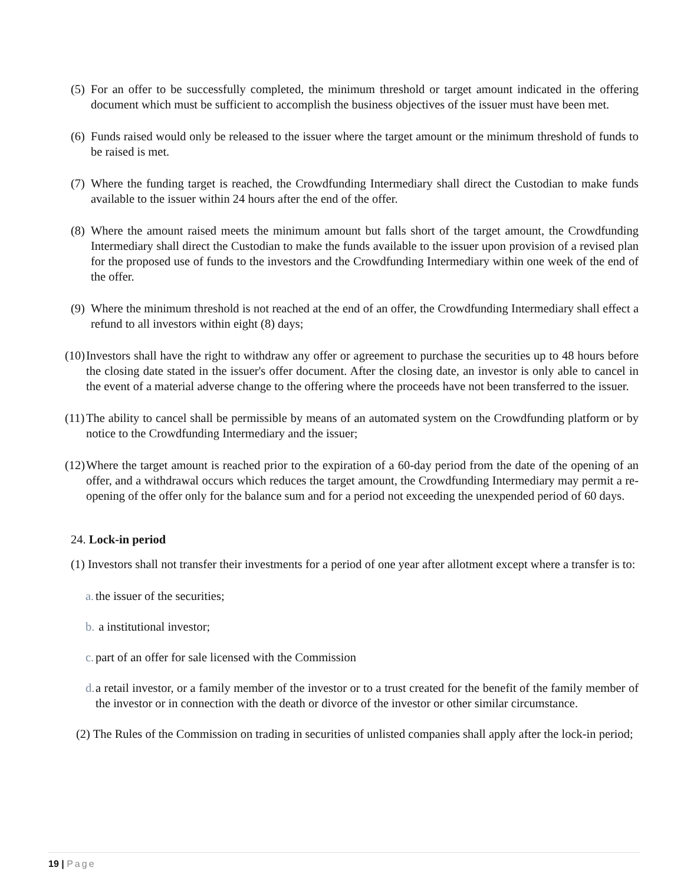(5) For an offer to be successfully completed, the minimum threshold or target amount indicated in the offering document which must be sufficient to accomplish the business objectives of the issuer must have been met.
(6) Funds raised would only be released to the issuer where the target amount or the minimum threshold of funds to be raised is met.
(7) Where the funding target is reached, the Crowdfunding Intermediary shall direct the Custodian to make funds available to the issuer within 24 hours after the end of the offer.
(8) Where the amount raised meets the minimum amount but falls short of the target amount, the Crowdfunding Intermediary shall direct the Custodian to make the funds available to the issuer upon provision of a revised plan for the proposed use of funds to the investors and the Crowdfunding Intermediary within one week of the end of the offer.
(9) Where the minimum threshold is not reached at the end of an offer, the Crowdfunding Intermediary shall effect a refund to all investors within eight (8) days;
(10) Investors shall have the right to withdraw any offer or agreement to purchase the securities up to 48 hours before the closing date stated in the issuer's offer document. After the closing date, an investor is only able to cancel in the event of a material adverse change to the offering where the proceeds have not been transferred to the issuer.
(11) The ability to cancel shall be permissible by means of an automated system on the Crowdfunding platform or by notice to the Crowdfunding Intermediary and the issuer;
(12) Where the target amount is reached prior to the expiration of a 60-day period from the date of the opening of an offer, and a withdrawal occurs which reduces the target amount, the Crowdfunding Intermediary may permit a re-opening of the offer only for the balance sum and for a period not exceeding the unexpended period of 60 days.
24. Lock-in period
(1) Investors shall not transfer their investments for a period of one year after allotment except where a transfer is to:
a. the issuer of the securities;
b. a institutional investor;
c. part of an offer for sale licensed with the Commission
d. a retail investor, or a family member of the investor or to a trust created for the benefit of the family member of the investor or in connection with the death or divorce of the investor or other similar circumstance.
(2) The Rules of the Commission on trading in securities of unlisted companies shall apply after the lock-in period;
19 | Page